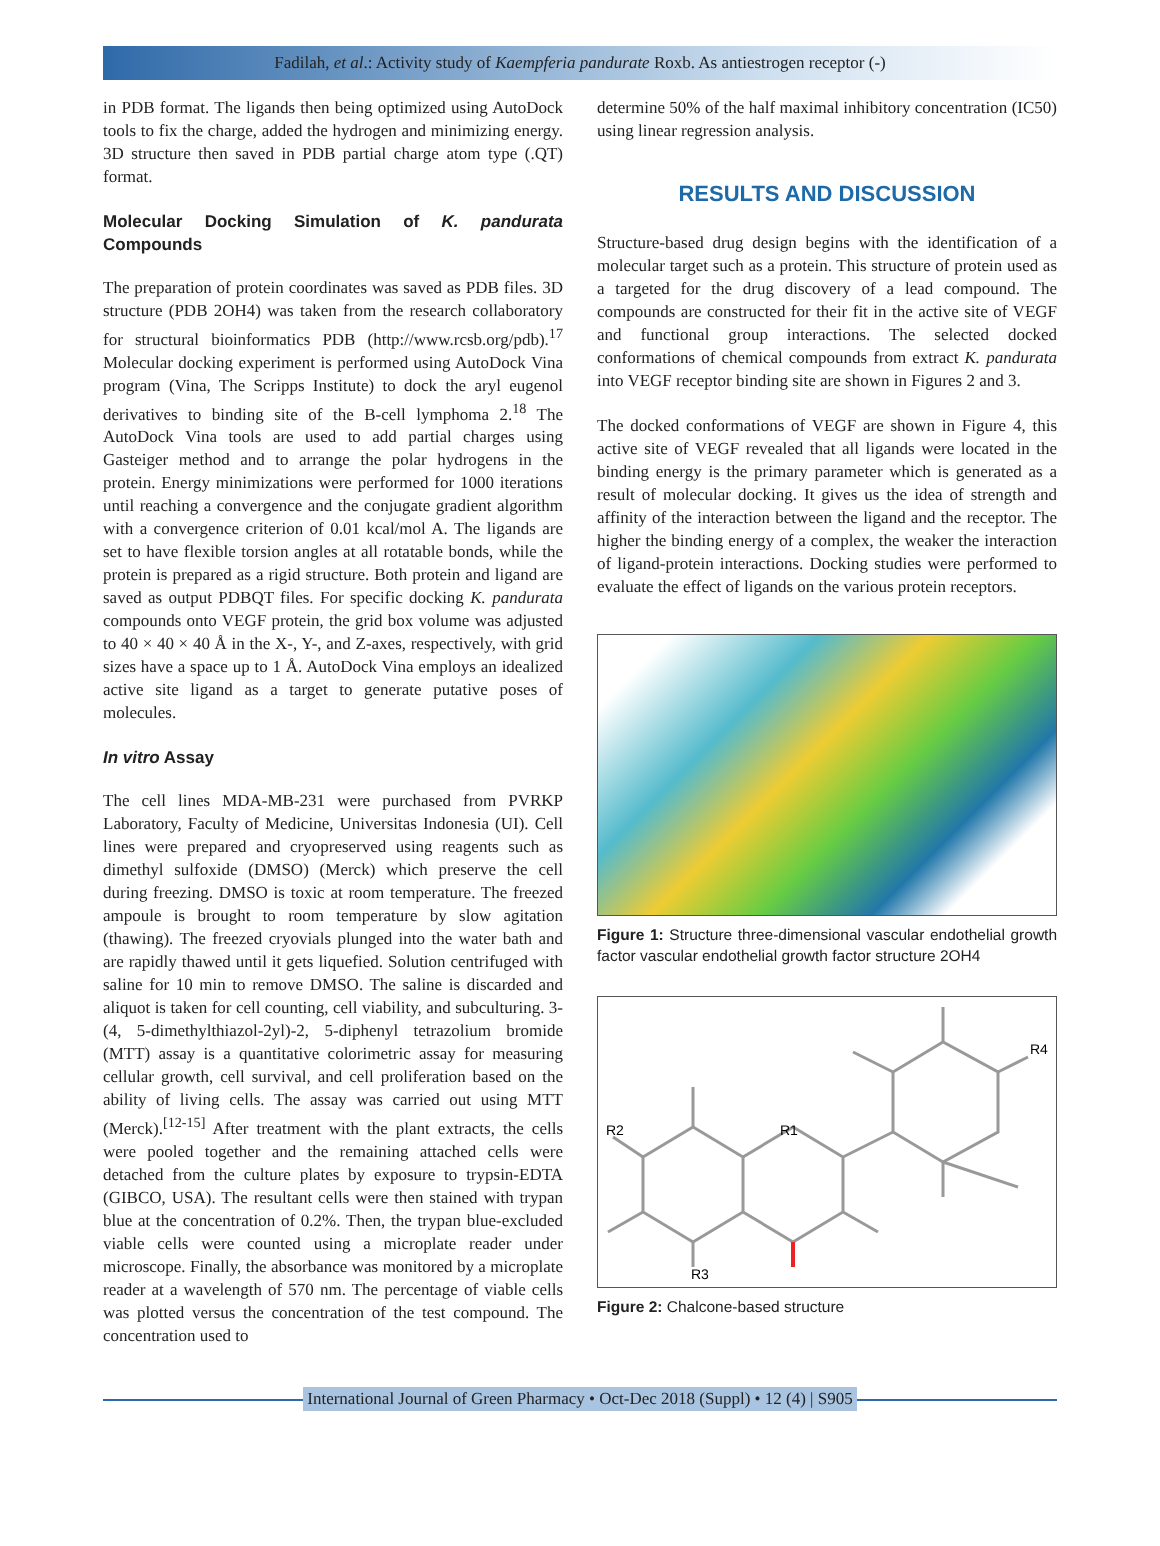Fadilah, et al.: Activity study of Kaempferia pandurate Roxb. As antiestrogen receptor (-)
in PDB format. The ligands then being optimized using AutoDock tools to fix the charge, added the hydrogen and minimizing energy. 3D structure then saved in PDB partial charge atom type (.QT) format.
Molecular Docking Simulation of K. pandurata Compounds
The preparation of protein coordinates was saved as PDB files. 3D structure (PDB 2OH4) was taken from the research collaboratory for structural bioinformatics PDB (http://www.rcsb.org/pdb).<sup>17</sup> Molecular docking experiment is performed using AutoDock Vina program (Vina, The Scripps Institute) to dock the aryl eugenol derivatives to binding site of the B-cell lymphoma 2.<sup>18</sup> The AutoDock Vina tools are used to add partial charges using Gasteiger method and to arrange the polar hydrogens in the protein. Energy minimizations were performed for 1000 iterations until reaching a convergence and the conjugate gradient algorithm with a convergence criterion of 0.01 kcal/mol A. The ligands are set to have flexible torsion angles at all rotatable bonds, while the protein is prepared as a rigid structure. Both protein and ligand are saved as output PDBQT files. For specific docking K. pandurata compounds onto VEGF protein, the grid box volume was adjusted to 40 × 40 × 40 Å in the X-, Y-, and Z-axes, respectively, with grid sizes have a space up to 1 Å. AutoDock Vina employs an idealized active site ligand as a target to generate putative poses of molecules.
In vitro Assay
The cell lines MDA-MB-231 were purchased from PVRKP Laboratory, Faculty of Medicine, Universitas Indonesia (UI). Cell lines were prepared and cryopreserved using reagents such as dimethyl sulfoxide (DMSO) (Merck) which preserve the cell during freezing. DMSO is toxic at room temperature. The freezed ampoule is brought to room temperature by slow agitation (thawing). The freezed cryovials plunged into the water bath and are rapidly thawed until it gets liquefied. Solution centrifuged with saline for 10 min to remove DMSO. The saline is discarded and aliquot is taken for cell counting, cell viability, and subculturing. 3-(4, 5-dimethylthiazol-2yl)-2, 5-diphenyl tetrazolium bromide (MTT) assay is a quantitative colorimetric assay for measuring cellular growth, cell survival, and cell proliferation based on the ability of living cells. The assay was carried out using MTT (Merck).<sup>[12-15]</sup> After treatment with the plant extracts, the cells were pooled together and the remaining attached cells were detached from the culture plates by exposure to trypsin-EDTA (GIBCO, USA). The resultant cells were then stained with trypan blue at the concentration of 0.2%. Then, the trypan blue-excluded viable cells were counted using a microplate reader under microscope. Finally, the absorbance was monitored by a microplate reader at a wavelength of 570 nm. The percentage of viable cells was plotted versus the concentration of the test compound. The concentration used to
determine 50% of the half maximal inhibitory concentration (IC50) using linear regression analysis.
RESULTS AND DISCUSSION
Structure-based drug design begins with the identification of a molecular target such as a protein. This structure of protein used as a targeted for the drug discovery of a lead compound. The compounds are constructed for their fit in the active site of VEGF and functional group interactions. The selected docked conformations of chemical compounds from extract K. pandurata into VEGF receptor binding site are shown in Figures 2 and 3.
The docked conformations of VEGF are shown in Figure 4, this active site of VEGF revealed that all ligands were located in the binding energy is the primary parameter which is generated as a result of molecular docking. It gives us the idea of strength and affinity of the interaction between the ligand and the receptor. The higher the binding energy of a complex, the weaker the interaction of ligand-protein interactions. Docking studies were performed to evaluate the effect of ligands on the various protein receptors.
Figure 1: Structure three-dimensional vascular endothelial growth factor vascular endothelial growth factor structure 2OH4
R2
R1
R4
R3
Figure 2: Chalcone-based structure
International Journal of Green Pharmacy • Oct-Dec 2018 (Suppl) • 12 (4) | S905